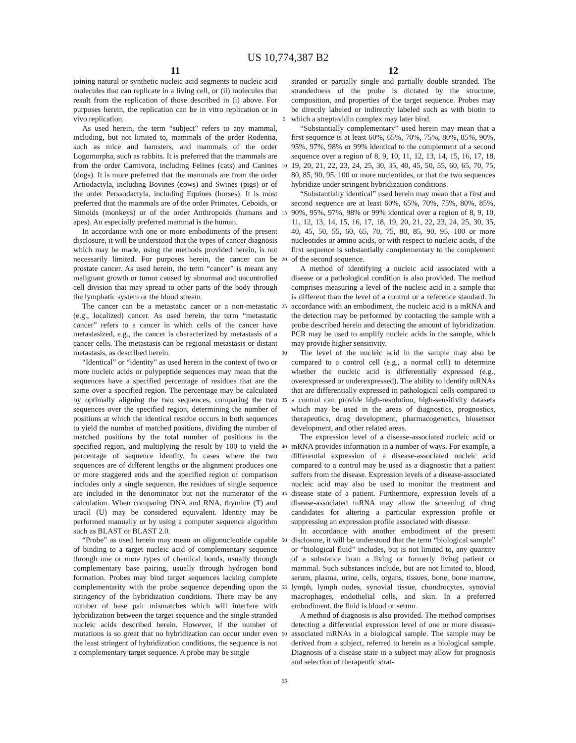US 10,774,387 B2
11
joining natural or synthetic nucleic acid segments to nucleic acid molecules that can replicate in a living cell, or (ii) molecules that result from the replication of those described in (i) above. For purposes herein, the replication can be in vitro replication or in vivo replication.
As used herein, the term “subject” refers to any mammal, including, but not limited to, mammals of the order Rodentia, such as mice and hamsters, and mammals of the order Logomorpha, such as rabbits. It is preferred that the mammals are from the order Carnivora, including Felines (cats) and Canines (dogs). It is more preferred that the mammals are from the order Artiodactyla, including Bovines (cows) and Swines (pigs) or of the order Perssodactyla, including Equines (horses). It is most preferred that the mammals are of the order Primates. Ceboids, or Simoids (monkeys) or of the order Anthropoids (humans and apes). An especially preferred mammal is the human.
In accordance with one or more embodiments of the present disclosure, it will be understood that the types of cancer diagnosis which may be made, using the methods provided herein, is not necessarily limited. For purposes herein, the cancer can be prostate cancer. As used herein, the term “cancer” is meant any malignant growth or tumor caused by abnormal and uncontrolled cell division that may spread to other parts of the body through the lymphatic system or the blood stream.
The cancer can be a metastatic cancer or a non-metastatic (e.g., localized) cancer. As used herein, the term “metastatic cancer” refers to a cancer in which cells of the cancer have metastasized, e.g., the cancer is characterized by metastasis of a cancer cells. The metastasis can be regional metastasis or distant metastasis, as described herein.
“Identical” or “identity” as used herein in the context of two or more nucleic acids or polypeptide sequences may mean that the sequences have a specified percentage of residues that are the same over a specified region. The percentage may be calculated by optimally aligning the two sequences, comparing the two sequences over the specified region, determining the number of positions at which the identical residue occurs in both sequences to yield the number of matched positions, dividing the number of matched positions by the total number of positions in the specified region, and multiplying the result by 100 to yield the percentage of sequence identity. In cases where the two sequences are of different lengths or the alignment produces one or more staggered ends and the specified region of comparison includes only a single sequence, the residues of single sequence are included in the denominator but not the numerator of the calculation. When comparing DNA and RNA, thymine (T) and uracil (U) may be considered equivalent. Identity may be performed manually or by using a computer sequence algorithm such as BLAST or BLAST 2.0.
“Probe” as used herein may mean an oligonucleotide capable of binding to a target nucleic acid of complementary sequence through one or more types of chemical bonds, usually through complementary base pairing, usually through hydrogen bond formation. Probes may bind target sequences lacking complete complementarity with the probe sequence depending upon the stringency of the hybridization conditions. There may be any number of base pair mismatches which will interfere with hybridization between the target sequence and the single stranded nucleic acids described herein. However, if the number of mutations is so great that no hybridization can occur under even the least stringent of hybridization conditions, the sequence is not a complementary target sequence. A probe may be single
5
10
15
20
25
30
35
40
45
50
55
60
65
12
stranded or partially single and partially double stranded. The strandedness of the probe is dictated by the structure, composition, and properties of the target sequence. Probes may be directly labeled or indirectly labeled such as with biotin to which a streptavidin complex may later bind.
“Substantially complementary” used herein may mean that a first sequence is at least 60%, 65%, 70%, 75%, 80%, 85%, 90%, 95%, 97%, 98% or 99% identical to the complement of a second sequence over a region of 8, 9, 10, 11, 12, 13, 14, 15, 16, 17, 18, 19, 20, 21, 22, 23, 24, 25, 30, 35, 40, 45, 50, 55, 60, 65, 70, 75, 80, 85, 90, 95, 100 or more nucleotides, or that the two sequences hybridize under stringent hybridization conditions.
“Substantially identical” used herein may mean that a first and second sequence are at least 60%, 65%, 70%, 75%, 80%, 85%, 90%, 95%, 97%, 98% or 99% identical over a region of 8, 9, 10, 11, 12, 13, 14, 15, 16, 17, 18, 19, 20, 21, 22, 23, 24, 25, 30, 35, 40, 45, 50, 55, 60, 65, 70, 75, 80, 85, 90, 95, 100 or more nucleotides or amino acids, or with respect to nucleic acids, if the first sequence is substantially complementary to the complement of the second sequence.
A method of identifying a nucleic acid associated with a disease or a pathological condition is also provided. The method comprises measuring a level of the nucleic acid in a sample that is different than the level of a control or a reference standard. In accordance with an embodiment, the nucleic acid is a mRNA and the detection may be performed by contacting the sample with a probe described herein and detecting the amount of hybridization. PCR may be used to amplify nucleic acids in the sample, which may provide higher sensitivity.
The level of the nucleic acid in the sample may also be compared to a control cell (e.g., a normal cell) to determine whether the nucleic acid is differentially expressed (e.g., overexpressed or underexpressed). The ability to identify mRNAs that are differentially expressed in pathological cells compared to a control can provide high-resolution, high-sensitivity datasets which may be used in the areas of diagnostics, prognostics, therapeutics, drug development, pharmacogenetics, biosensor development, and other related areas.
The expression level of a disease-associated nucleic acid or mRNA provides information in a number of ways. For example, a differential expression of a disease-associated nucleic acid compared to a control may be used as a diagnostic that a patient suffers from the disease. Expression levels of a disease-associated nucleic acid may also be used to monitor the treatment and disease state of a patient. Furthermore, expression levels of a disease-associated mRNA may allow the screening of drug candidates for altering a particular expression profile or suppressing an expression profile associated with disease.
In accordance with another embodiment of the present disclosure, it will be understood that the term “biological sample” or “biological fluid” includes, but is not limited to, any quantity of a substance from a living or formerly living patient or mammal. Such substances include, but are not limited to, blood, serum, plasma, urine, cells, organs, tissues, bone, bone marrow, lymph, lymph nodes, synovial tissue, chondrocytes, synovial macrophages, endothelial cells, and skin. In a preferred embodiment, the fluid is blood or serum.
A method of diagnosis is also provided. The method comprises detecting a differential expression level of one or more disease-associated mRNAs in a biological sample. The sample may be derived from a subject, referred to herein as a biological sample. Diagnosis of a disease state in a subject may allow for prognosis and selection of therapeutic strat-